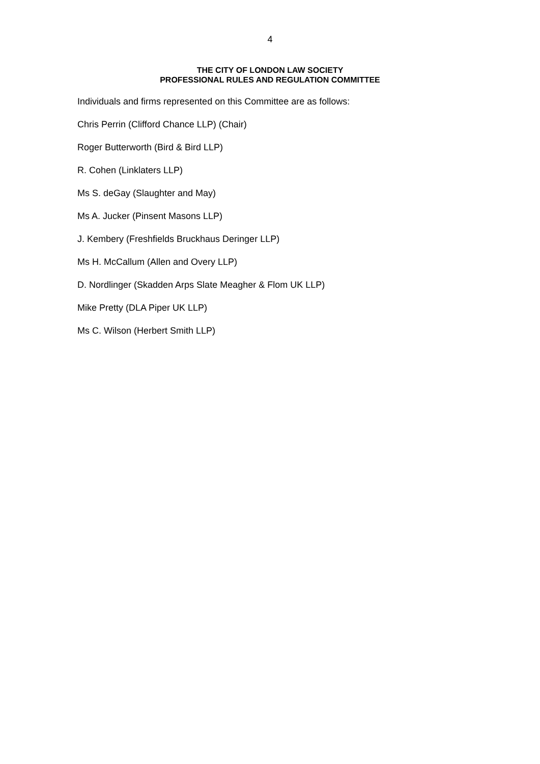4
THE CITY OF LONDON LAW SOCIETY
PROFESSIONAL RULES AND REGULATION COMMITTEE
Individuals and firms represented on this Committee are as follows:
Chris Perrin (Clifford Chance LLP) (Chair)
Roger Butterworth (Bird & Bird LLP)
R. Cohen (Linklaters LLP)
Ms S. deGay (Slaughter and May)
Ms A. Jucker (Pinsent Masons LLP)
J. Kembery (Freshfields Bruckhaus Deringer LLP)
Ms H. McCallum (Allen and Overy LLP)
D. Nordlinger (Skadden Arps Slate Meagher & Flom UK LLP)
Mike Pretty (DLA Piper UK LLP)
Ms C. Wilson (Herbert Smith LLP)